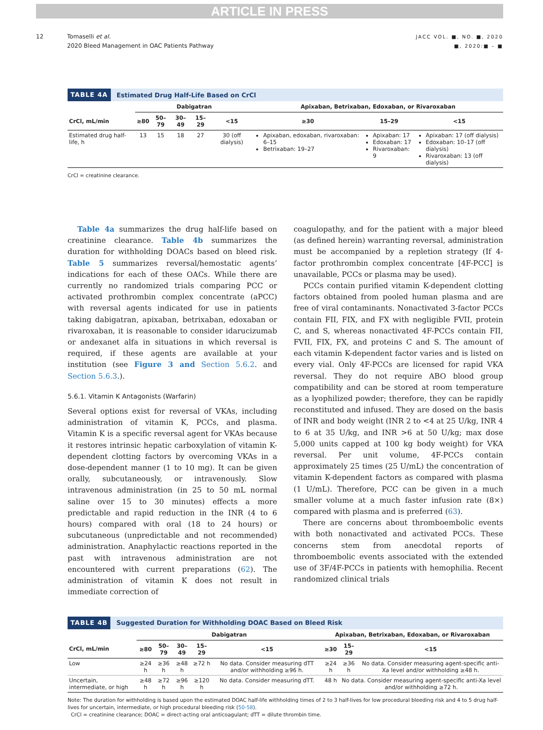ARTICLE IN PRESS
12 Tomaselli et al.
2020 Bleed Management in OAC Patients Pathway
JACC VOL. ■, NO. ■, 2020
■, 2020:■ – ■
TABLE 4A Estimated Drug Half-Life Based on CrCl
| | Dabigatran | | | | | Apixaban, Betrixaban, Edoxaban, or Rivaroxaban | | |
| --- | --- | --- | --- | --- | --- | --- | --- | --- |
| CrCl, mL/min | ≥80 | 50–79 | 30–49 | 15–29 | <15 | ≥30 | 15–29 | <15 |
| Estimated drug half-life, h | 13 | 15 | 18 | 27 | 30 (off dialysis) | Apixaban, edoxaban, rivaroxaban: 6–15 Betrixaban: 19–27 | Apixaban: 17 Edoxaban: 17 Rivaroxaban: 9 | Apixaban: 17 (off dialysis) Edoxaban: 10–17 (off dialysis) Rivaroxaban: 13 (off dialysis) |
CrCl = creatinine clearance.
Table 4a summarizes the drug half-life based on creatinine clearance. Table 4b summarizes the duration for withholding DOACs based on bleed risk. Table 5 summarizes reversal/hemostatic agents’ indications for each of these OACs. While there are currently no randomized trials comparing PCC or activated prothrombin complex concentrate (aPCC) with reversal agents indicated for use in patients taking dabigatran, apixaban, betrixaban, edoxaban or rivaroxaban, it is reasonable to consider idarucizumab or andexanet alfa in situations in which reversal is required, if these agents are available at your institution (see Figure 3 and Section 5.6.2. and Section 5.6.3.).
5.6.1. Vitamin K Antagonists (Warfarin)
Several options exist for reversal of VKAs, including administration of vitamin K, PCCs, and plasma. Vitamin K is a specific reversal agent for VKAs because it restores intrinsic hepatic carboxylation of vitamin K-dependent clotting factors by overcoming VKAs in a dose-dependent manner (1 to 10 mg). It can be given orally, subcutaneously, or intravenously. Slow intravenous administration (in 25 to 50 mL normal saline over 15 to 30 minutes) effects a more predictable and rapid reduction in the INR (4 to 6 hours) compared with oral (18 to 24 hours) or subcutaneous (unpredictable and not recommended) administration. Anaphylactic reactions reported in the past with intravenous administration are not encountered with current preparations (62). The administration of vitamin K does not result in immediate correction of
coagulopathy, and for the patient with a major bleed (as defined herein) warranting reversal, administration must be accompanied by a repletion strategy (If 4-factor prothrombin complex concentrate [4F-PCC] is unavailable, PCCs or plasma may be used).
PCCs contain purified vitamin K-dependent clotting factors obtained from pooled human plasma and are free of viral contaminants. Nonactivated 3-factor PCCs contain FII, FIX, and FX with negligible FVII, protein C, and S, whereas nonactivated 4F-PCCs contain FII, FVII, FIX, FX, and proteins C and S. The amount of each vitamin K-dependent factor varies and is listed on every vial. Only 4F-PCCs are licensed for rapid VKA reversal. They do not require ABO blood group compatibility and can be stored at room temperature as a lyophilized powder; therefore, they can be rapidly reconstituted and infused. They are dosed on the basis of INR and body weight (INR 2 to <4 at 25 U/kg, INR 4 to 6 at 35 U/kg, and INR >6 at 50 U/kg; max dose 5,000 units capped at 100 kg body weight) for VKA reversal. Per unit volume, 4F-PCCs contain approximately 25 times (25 U/mL) the concentration of vitamin K-dependent factors as compared with plasma (1 U/mL). Therefore, PCC can be given in a much smaller volume at a much faster infusion rate (8×) compared with plasma and is preferred (63).
There are concerns about thromboembolic events with both nonactivated and activated PCCs. These concerns stem from anecdotal reports of thromboembolic events associated with the extended use of 3F/4F-PCCs in patients with hemophilia. Recent randomized clinical trials
TABLE 4B Suggested Duration for Withholding DOAC Based on Bleed Risk
| | Dabigatran | | | | | Apixaban, Betrixaban, Edoxaban, or Rivaroxaban | | |
| --- | --- | --- | --- | --- | --- | --- | --- | --- |
| CrCl, mL/min | ≥80 | 50–79 | 30–49 | 15–29 | <15 | ≥30 | 15–29 | <15 |
| Low | ≥24 h | ≥36 h | ≥48 h | ≥72 h | No data. Consider measuring dTT and/or withholding ≥96 h. | ≥24 h | ≥36 h | No data. Consider measuring agent-specific anti-Xa level and/or withholding ≥48 h. |
| Uncertain, intermediate, or high | ≥48 h | ≥72 h | ≥96 h | ≥120 h | No data. Consider measuring dTT. | 48 h | No data. Consider measuring agent-specific anti-Xa level and/or withholding ≥72 h. | |
Note: The duration for withholding is based upon the estimated DOAC half-life withholding times of 2 to 3 half-lives for low procedural bleeding risk and 4 to 5 drug half-lives for uncertain, intermediate, or high procedural bleeding risk (50-58).
CrCl = creatinine clearance; DOAC = direct-acting oral anticoagulant; dTT = dilute thrombin time.